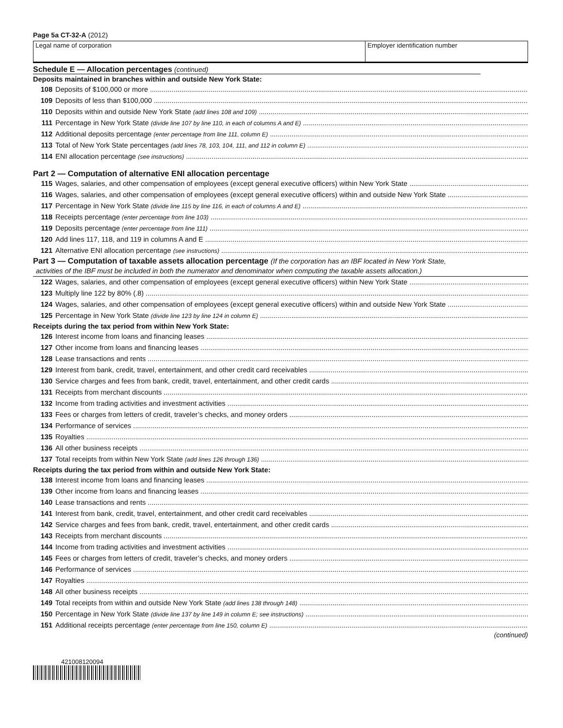Page 5a CT-32-A (2012)
Legal name of corporation Employer identification number
Schedule E — Allocation percentages (continued)
Deposits maintained in branches within and outside New York State:
108 Deposits of $100,000 or more
109 Deposits of less than $100,000
110 Deposits within and outside New York State (add lines 108 and 109)
111 Percentage in New York State (divide line 107 by line 110, in each of columns A and E)
112 Additional deposits percentage (enter percentage from line 111, column E)
113 Total of New York State percentages (add lines 78, 103, 104, 111, and 112 in column E)
114 ENI allocation percentage (see instructions)
Part 2 — Computation of alternative ENI allocation percentage
115 Wages, salaries, and other compensation of employees (except general executive officers) within New York State
116 Wages, salaries, and other compensation of employees (except general executive officers) within and outside New York State
117 Percentage in New York State (divide line 115 by line 116, in each of columns A and E)
118 Receipts percentage (enter percentage from line 103)
119 Deposits percentage (enter percentage from line 111)
120 Add lines 117, 118, and 119 in columns A and E
121 Alternative ENI allocation percentage (see instructions)
Part 3 — Computation of taxable assets allocation percentage (If the corporation has an IBF located in New York State,
activities of the IBF must be included in both the numerator and denominator when computing the taxable assets allocation.)
122 Wages, salaries, and other compensation of employees (except general executive officers) within New York State
123 Multiply line 122 by 80% (.8)
124 Wages, salaries, and other compensation of employees (except general executive officers) within and outside New York State
125 Percentage in New York State (divide line 123 by line 124 in column E)
Receipts during the tax period from within New York State:
126 Interest income from loans and financing leases
127 Other income from loans and financing leases
128 Lease transactions and rents
129 Interest from bank, credit, travel, entertainment, and other credit card receivables
130 Service charges and fees from bank, credit, travel, entertainment, and other credit cards
131 Receipts from merchant discounts
132 Income from trading activities and investment activities
133 Fees or charges from letters of credit, traveler’s checks, and money orders
134 Performance of services
135 Royalties
136 All other business receipts
137 Total receipts from within New York State (add lines 126 through 136)
Receipts during the tax period from within and outside New York State:
138 Interest income from loans and financing leases
139 Other income from loans and financing leases
140 Lease transactions and rents
141 Interest from bank, credit, travel, entertainment, and other credit card receivables
142 Service charges and fees from bank, credit, travel, entertainment, and other credit cards
143 Receipts from merchant discounts
144 Income from trading activities and investment activities
145 Fees or charges from letters of credit, traveler’s checks, and money orders
146 Performance of services
147 Royalties
148 All other business receipts
149 Total receipts from within and outside New York State (add lines 138 through 148)
150 Percentage in New York State (divide line 137 by line 149 in column E; see instructions)
151 Additional receipts percentage (enter percentage from line 150, column E)
(continued)
421008120094